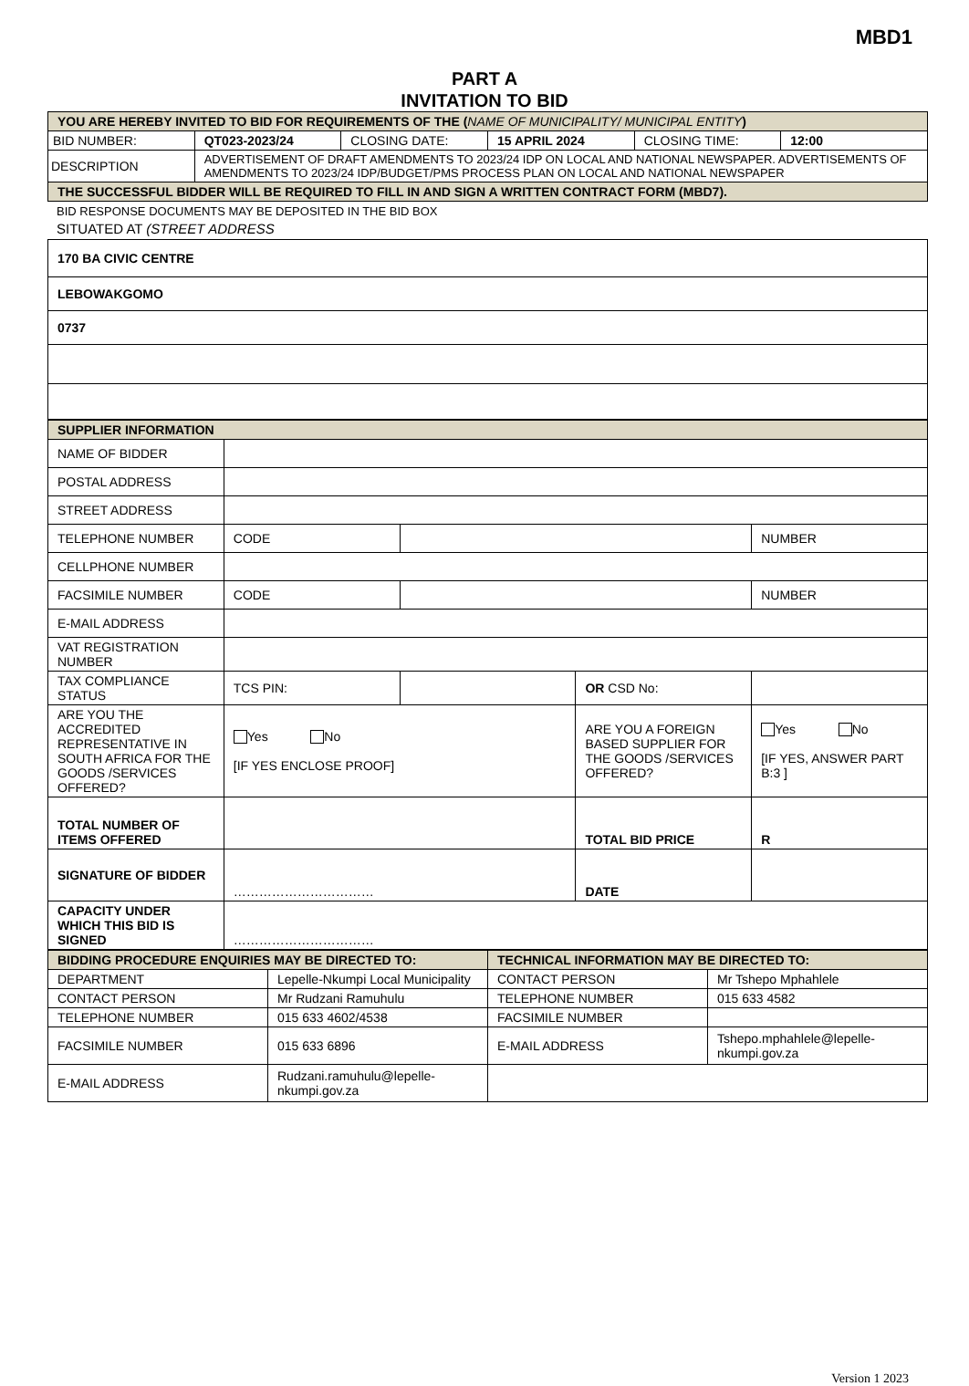MBD1
PART A
INVITATION TO BID
| YOU ARE HEREBY INVITED TO BID FOR REQUIREMENTS OF THE ( NAME OF MUNICIPALITY/ MUNICIPAL ENTITY ) | | | | | |
| BID NUMBER: | QT023-2023/24 | CLOSING DATE: | 15 APRIL 2024 | CLOSING TIME: | 12:00 |
| DESCRIPTION | ADVERTISEMENT OF DRAFT AMENDMENTS TO 2023/24 IDP ON LOCAL AND NATIONAL NEWSPAPER. ADVERTISEMENTS OF AMENDMENTS TO 2023/24 IDP/BUDGET/PMS PROCESS PLAN ON LOCAL AND NATIONAL NEWSPAPER | | | | |
| THE SUCCESSFUL BIDDER WILL BE REQUIRED TO FILL IN AND SIGN A WRITTEN CONTRACT FORM (MBD7). | | | | | |
BID RESPONSE DOCUMENTS MAY BE DEPOSITED IN THE BID BOX
SITUATED AT (STREET ADDRESS
| 170 BA CIVIC CENTRE |
| LEBOWAKGOMO |
| 0737 |
| SUPPLIER INFORMATION | | | | |
| NAME OF BIDDER | | | | |
| POSTAL ADDRESS | | | | |
| STREET ADDRESS | | | | |
| TELEPHONE NUMBER | CODE | | | NUMBER |
| CELLPHONE NUMBER | | | | |
| FACSIMILE NUMBER | CODE | | | NUMBER |
| E-MAIL ADDRESS | | | | |
| VAT REGISTRATION NUMBER | | | | |
| TAX COMPLIANCE STATUS | TCS PIN: | | OR CSD No: | |
| ARE YOU THE ACCREDITED REPRESENTATIVE IN SOUTH AFRICA FOR THE GOODS /SERVICES OFFERED? | Yes No [IF YES ENCLOSE PROOF] | | ARE YOU A FOREIGN BASED SUPPLIER FOR THE GOODS /SERVICES OFFERED? | Yes No [IF YES, ANSWER PART B:3 ] |
| TOTAL NUMBER OF ITEMS OFFERED | | | TOTAL BID PRICE | R |
| SIGNATURE OF BIDDER | …………………………… | | DATE | |
| CAPACITY UNDER WHICH THIS BID IS SIGNED | …………………………… | | | |
| BIDDING PROCEDURE ENQUIRIES MAY BE DIRECTED TO: | | TECHNICAL INFORMATION MAY BE DIRECTED TO: | |
| DEPARTMENT | Lepelle-Nkumpi Local Municipality | CONTACT PERSON | Mr Tshepo Mphahlele |
| CONTACT PERSON | Mr Rudzani Ramuhulu | TELEPHONE NUMBER | 015 633 4582 |
| TELEPHONE NUMBER | 015 633 4602/4538 | FACSIMILE NUMBER | |
| FACSIMILE NUMBER | 015 633 6896 | E-MAIL ADDRESS | Tshepo.mphahlele@lepelle-nkumpi.gov.za |
| E-MAIL ADDRESS | Rudzani.ramuhulu@lepelle-nkumpi.gov.za | | |
Version 1 2023